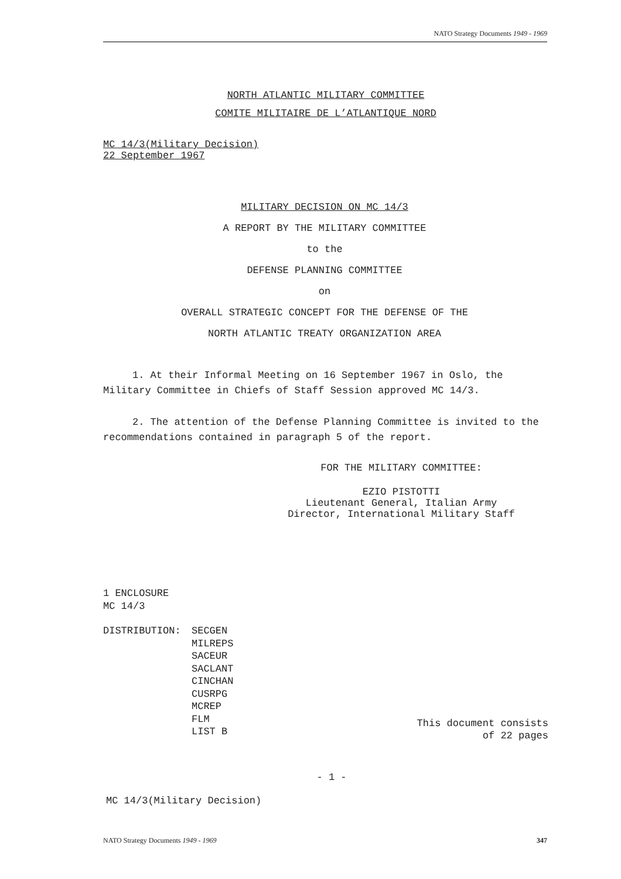NATO Strategy Documents 1949 - 1969
NORTH ATLANTIC MILITARY COMMITTEE
COMITE MILITAIRE DE L’ATLANTIQUE NORD
MC 14/3(Military Decision)
22 September 1967
MILITARY DECISION ON MC 14/3
A REPORT BY THE MILITARY COMMITTEE
to the
DEFENSE PLANNING COMMITTEE
on
OVERALL STRATEGIC CONCEPT FOR THE DEFENSE OF THE
NORTH ATLANTIC TREATY ORGANIZATION AREA
1. At their Informal Meeting on 16 September 1967 in Oslo, the Military Committee in Chiefs of Staff Session approved MC 14/3.
2. The attention of the Defense Planning Committee is invited to the recommendations contained in paragraph 5 of the report.
FOR THE MILITARY COMMITTEE:
EZIO PISTOTTI
Lieutenant General, Italian Army
Director, International Military Staff
1 ENCLOSURE
MC 14/3
DISTRIBUTION: SECGEN
MILREPS
SACEUR
SACLANT
CINCHAN
CUSRPG
MCREP
FLM
LIST B
This document consists
of 22 pages
- 1 -
MC 14/3(Military Decision)
NATO Strategy Documents 1949 - 1969 347